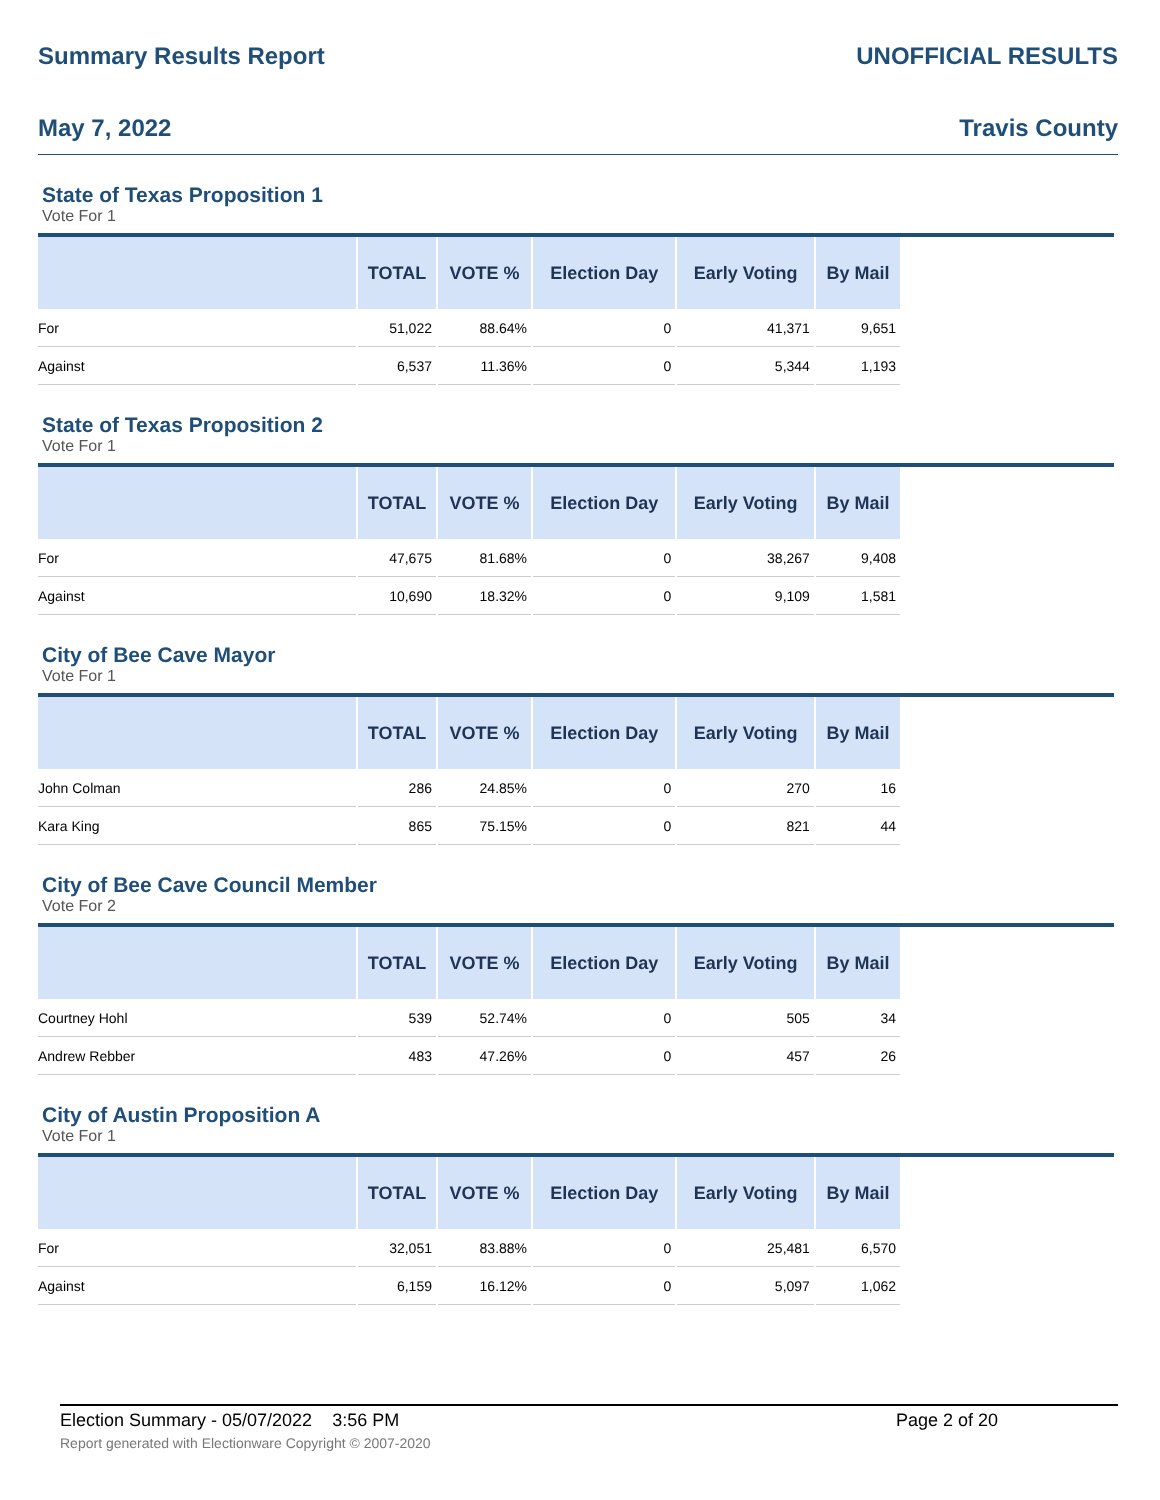Summary Results Report UNOFFICIAL RESULTS
May 7, 2022 Travis County
State of Texas Proposition 1
Vote For 1
| | TOTAL | VOTE % | Election Day | Early Voting | By Mail |
| --- | --- | --- | --- | --- | --- |
| For | 51,022 | 88.64% | 0 | 41,371 | 9,651 |
| Against | 6,537 | 11.36% | 0 | 5,344 | 1,193 |
State of Texas Proposition 2
Vote For 1
| | TOTAL | VOTE % | Election Day | Early Voting | By Mail |
| --- | --- | --- | --- | --- | --- |
| For | 47,675 | 81.68% | 0 | 38,267 | 9,408 |
| Against | 10,690 | 18.32% | 0 | 9,109 | 1,581 |
City of Bee Cave Mayor
Vote For 1
| | TOTAL | VOTE % | Election Day | Early Voting | By Mail |
| --- | --- | --- | --- | --- | --- |
| John Colman | 286 | 24.85% | 0 | 270 | 16 |
| Kara King | 865 | 75.15% | 0 | 821 | 44 |
City of Bee Cave Council Member
Vote For 2
| | TOTAL | VOTE % | Election Day | Early Voting | By Mail |
| --- | --- | --- | --- | --- | --- |
| Courtney Hohl | 539 | 52.74% | 0 | 505 | 34 |
| Andrew Rebber | 483 | 47.26% | 0 | 457 | 26 |
City of Austin Proposition A
Vote For 1
| | TOTAL | VOTE % | Election Day | Early Voting | By Mail |
| --- | --- | --- | --- | --- | --- |
| For | 32,051 | 83.88% | 0 | 25,481 | 6,570 |
| Against | 6,159 | 16.12% | 0 | 5,097 | 1,062 |
Election Summary - 05/07/2022 3:56 PM Page 2 of 20
Report generated with Electionware Copyright © 2007-2020